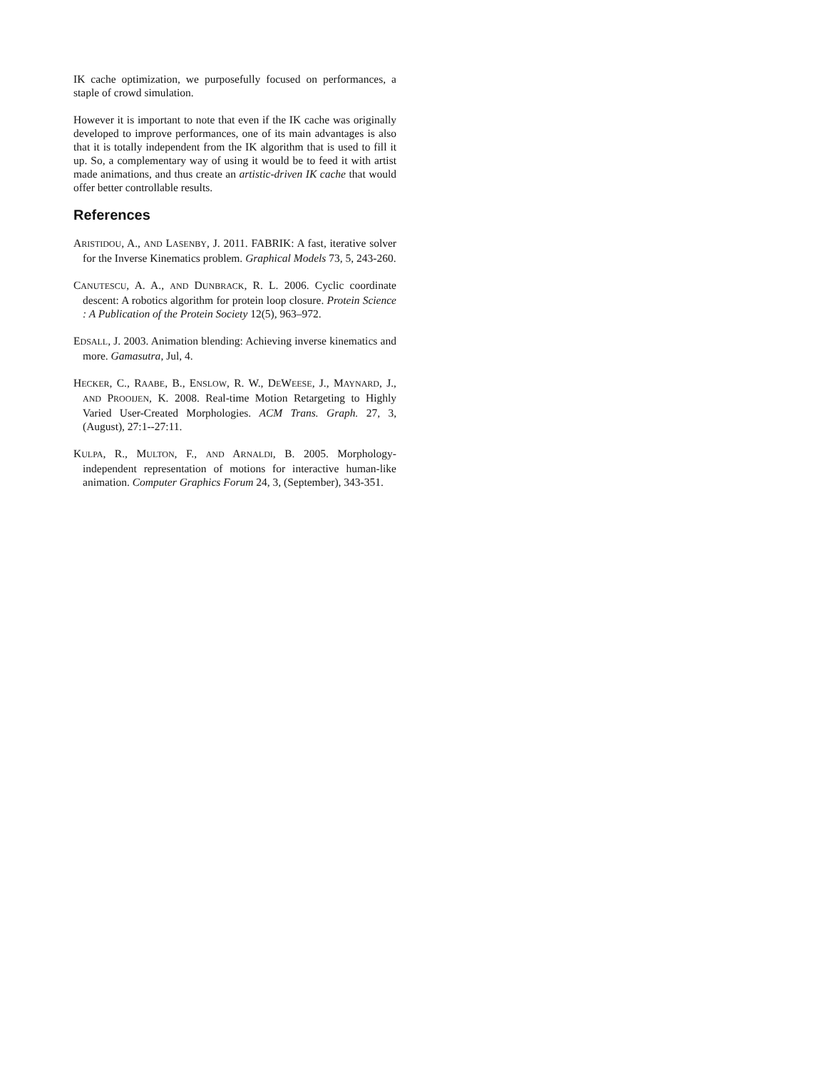IK cache optimization, we purposefully focused on performances, a staple of crowd simulation.
However it is important to note that even if the IK cache was originally developed to improve performances, one of its main advantages is also that it is totally independent from the IK algorithm that is used to fill it up. So, a complementary way of using it would be to feed it with artist made animations, and thus create an artistic-driven IK cache that would offer better controllable results.
References
ARISTIDOU, A., AND LASENBY, J. 2011. FABRIK: A fast, iterative solver for the Inverse Kinematics problem. Graphical Models 73, 5, 243-260.
CANUTESCU, A. A., AND DUNBRACK, R. L. 2006. Cyclic coordinate descent: A robotics algorithm for protein loop closure. Protein Science : A Publication of the Protein Society 12(5), 963–972.
EDSALL, J. 2003. Animation blending: Achieving inverse kinematics and more. Gamasutra, Jul, 4.
HECKER, C., RAABE, B., ENSLOW, R. W., DEWEESE, J., MAYNARD, J., AND PROOIJEN, K. 2008. Real-time Motion Retargeting to Highly Varied User-Created Morphologies. ACM Trans. Graph. 27, 3, (August), 27:1--27:11.
KULPA, R., MULTON, F., AND ARNALDI, B. 2005. Morphology-independent representation of motions for interactive human-like animation. Computer Graphics Forum 24, 3, (September), 343-351.